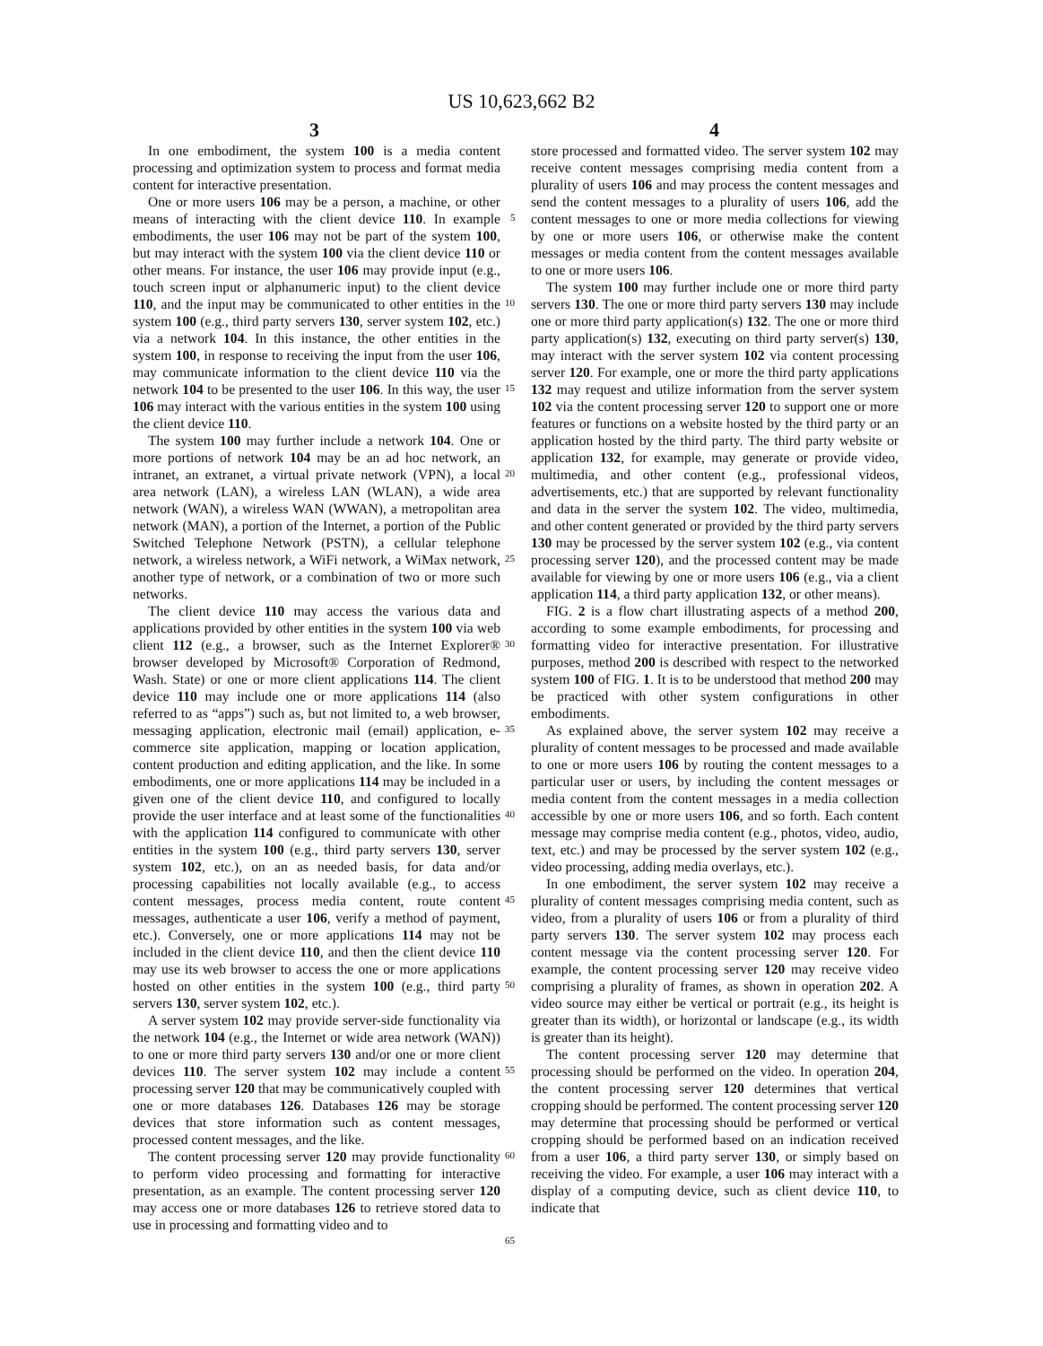US 10,623,662 B2
3 4
In one embodiment, the system 100 is a media content processing and optimization system to process and format media content for interactive presentation.
One or more users 106 may be a person, a machine, or other means of interacting with the client device 110. In example embodiments, the user 106 may not be part of the system 100, but may interact with the system 100 via the client device 110 or other means. For instance, the user 106 may provide input (e.g., touch screen input or alphanumeric input) to the client device 110, and the input may be communicated to other entities in the system 100 (e.g., third party servers 130, server system 102, etc.) via a network 104. In this instance, the other entities in the system 100, in response to receiving the input from the user 106, may communicate information to the client device 110 via the network 104 to be presented to the user 106. In this way, the user 106 may interact with the various entities in the system 100 using the client device 110.
The system 100 may further include a network 104. One or more portions of network 104 may be an ad hoc network, an intranet, an extranet, a virtual private network (VPN), a local area network (LAN), a wireless LAN (WLAN), a wide area network (WAN), a wireless WAN (WWAN), a metropolitan area network (MAN), a portion of the Internet, a portion of the Public Switched Telephone Network (PSTN), a cellular telephone network, a wireless network, a WiFi network, a WiMax network, another type of network, or a combination of two or more such networks.
The client device 110 may access the various data and applications provided by other entities in the system 100 via web client 112 (e.g., a browser, such as the Internet Explorer® browser developed by Microsoft® Corporation of Redmond, Wash. State) or one or more client applications 114. The client device 110 may include one or more applications 114 (also referred to as “apps”) such as, but not limited to, a web browser, messaging application, electronic mail (email) application, e-commerce site application, mapping or location application, content production and editing application, and the like. In some embodiments, one or more applications 114 may be included in a given one of the client device 110, and configured to locally provide the user interface and at least some of the functionalities with the application 114 configured to communicate with other entities in the system 100 (e.g., third party servers 130, server system 102, etc.), on an as needed basis, for data and/or processing capabilities not locally available (e.g., to access content messages, process media content, route content messages, authenticate a user 106, verify a method of payment, etc.). Conversely, one or more applications 114 may not be included in the client device 110, and then the client device 110 may use its web browser to access the one or more applications hosted on other entities in the system 100 (e.g., third party servers 130, server system 102, etc.).
A server system 102 may provide server-side functionality via the network 104 (e.g., the Internet or wide area network (WAN)) to one or more third party servers 130 and/or one or more client devices 110. The server system 102 may include a content processing server 120 that may be communicatively coupled with one or more databases 126. Databases 126 may be storage devices that store information such as content messages, processed content messages, and the like.
The content processing server 120 may provide functionality to perform video processing and formatting for interactive presentation, as an example. The content processing server 120 may access one or more databases 126 to retrieve stored data to use in processing and formatting video and to
store processed and formatted video. The server system 102 may receive content messages comprising media content from a plurality of users 106 and may process the content messages and send the content messages to a plurality of users 106, add the content messages to one or more media collections for viewing by one or more users 106, or otherwise make the content messages or media content from the content messages available to one or more users 106.
The system 100 may further include one or more third party servers 130. The one or more third party servers 130 may include one or more third party application(s) 132. The one or more third party application(s) 132, executing on third party server(s) 130, may interact with the server system 102 via content processing server 120. For example, one or more the third party applications 132 may request and utilize information from the server system 102 via the content processing server 120 to support one or more features or functions on a website hosted by the third party or an application hosted by the third party. The third party website or application 132, for example, may generate or provide video, multimedia, and other content (e.g., professional videos, advertisements, etc.) that are supported by relevant functionality and data in the server the system 102. The video, multimedia, and other content generated or provided by the third party servers 130 may be processed by the server system 102 (e.g., via content processing server 120), and the processed content may be made available for viewing by one or more users 106 (e.g., via a client application 114, a third party application 132, or other means).
FIG. 2 is a flow chart illustrating aspects of a method 200, according to some example embodiments, for processing and formatting video for interactive presentation. For illustrative purposes, method 200 is described with respect to the networked system 100 of FIG. 1. It is to be understood that method 200 may be practiced with other system configurations in other embodiments.
As explained above, the server system 102 may receive a plurality of content messages to be processed and made available to one or more users 106 by routing the content messages to a particular user or users, by including the content messages or media content from the content messages in a media collection accessible by one or more users 106, and so forth. Each content message may comprise media content (e.g., photos, video, audio, text, etc.) and may be processed by the server system 102 (e.g., video processing, adding media overlays, etc.).
In one embodiment, the server system 102 may receive a plurality of content messages comprising media content, such as video, from a plurality of users 106 or from a plurality of third party servers 130. The server system 102 may process each content message via the content processing server 120. For example, the content processing server 120 may receive video comprising a plurality of frames, as shown in operation 202. A video source may either be vertical or portrait (e.g., its height is greater than its width), or horizontal or landscape (e.g., its width is greater than its height).
The content processing server 120 may determine that processing should be performed on the video. In operation 204, the content processing server 120 determines that vertical cropping should be performed. The content processing server 120 may determine that processing should be performed or vertical cropping should be performed based on an indication received from a user 106, a third party server 130, or simply based on receiving the video. For example, a user 106 may interact with a display of a computing device, such as client device 110, to indicate that
5
10
15
20
25
30
35
40
45
50
55
60
65